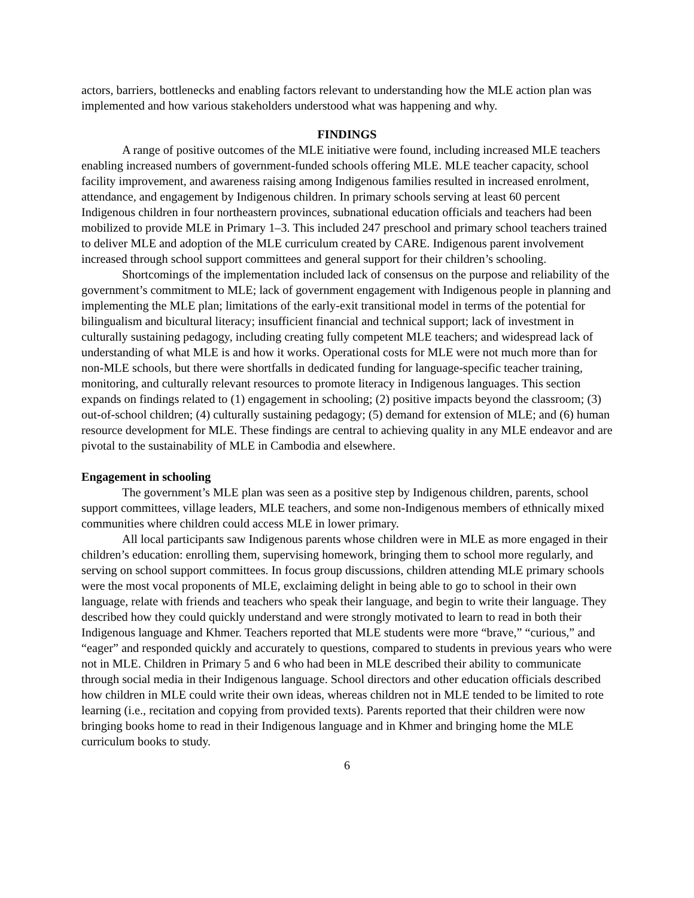actors, barriers, bottlenecks and enabling factors relevant to understanding how the MLE action plan was implemented and how various stakeholders understood what was happening and why.
FINDINGS
A range of positive outcomes of the MLE initiative were found, including increased MLE teachers enabling increased numbers of government-funded schools offering MLE. MLE teacher capacity, school facility improvement, and awareness raising among Indigenous families resulted in increased enrolment, attendance, and engagement by Indigenous children. In primary schools serving at least 60 percent Indigenous children in four northeastern provinces, subnational education officials and teachers had been mobilized to provide MLE in Primary 1–3. This included 247 preschool and primary school teachers trained to deliver MLE and adoption of the MLE curriculum created by CARE. Indigenous parent involvement increased through school support committees and general support for their children’s schooling.
Shortcomings of the implementation included lack of consensus on the purpose and reliability of the government’s commitment to MLE; lack of government engagement with Indigenous people in planning and implementing the MLE plan; limitations of the early-exit transitional model in terms of the potential for bilingualism and bicultural literacy; insufficient financial and technical support; lack of investment in culturally sustaining pedagogy, including creating fully competent MLE teachers; and widespread lack of understanding of what MLE is and how it works. Operational costs for MLE were not much more than for non-MLE schools, but there were shortfalls in dedicated funding for language-specific teacher training, monitoring, and culturally relevant resources to promote literacy in Indigenous languages. This section expands on findings related to (1) engagement in schooling; (2) positive impacts beyond the classroom; (3) out-of-school children; (4) culturally sustaining pedagogy; (5) demand for extension of MLE; and (6) human resource development for MLE. These findings are central to achieving quality in any MLE endeavor and are pivotal to the sustainability of MLE in Cambodia and elsewhere.
Engagement in schooling
The government’s MLE plan was seen as a positive step by Indigenous children, parents, school support committees, village leaders, MLE teachers, and some non-Indigenous members of ethnically mixed communities where children could access MLE in lower primary.
All local participants saw Indigenous parents whose children were in MLE as more engaged in their children’s education: enrolling them, supervising homework, bringing them to school more regularly, and serving on school support committees. In focus group discussions, children attending MLE primary schools were the most vocal proponents of MLE, exclaiming delight in being able to go to school in their own language, relate with friends and teachers who speak their language, and begin to write their language. They described how they could quickly understand and were strongly motivated to learn to read in both their Indigenous language and Khmer. Teachers reported that MLE students were more “brave,” “curious,” and “eager” and responded quickly and accurately to questions, compared to students in previous years who were not in MLE. Children in Primary 5 and 6 who had been in MLE described their ability to communicate through social media in their Indigenous language. School directors and other education officials described how children in MLE could write their own ideas, whereas children not in MLE tended to be limited to rote learning (i.e., recitation and copying from provided texts). Parents reported that their children were now bringing books home to read in their Indigenous language and in Khmer and bringing home the MLE curriculum books to study.
6